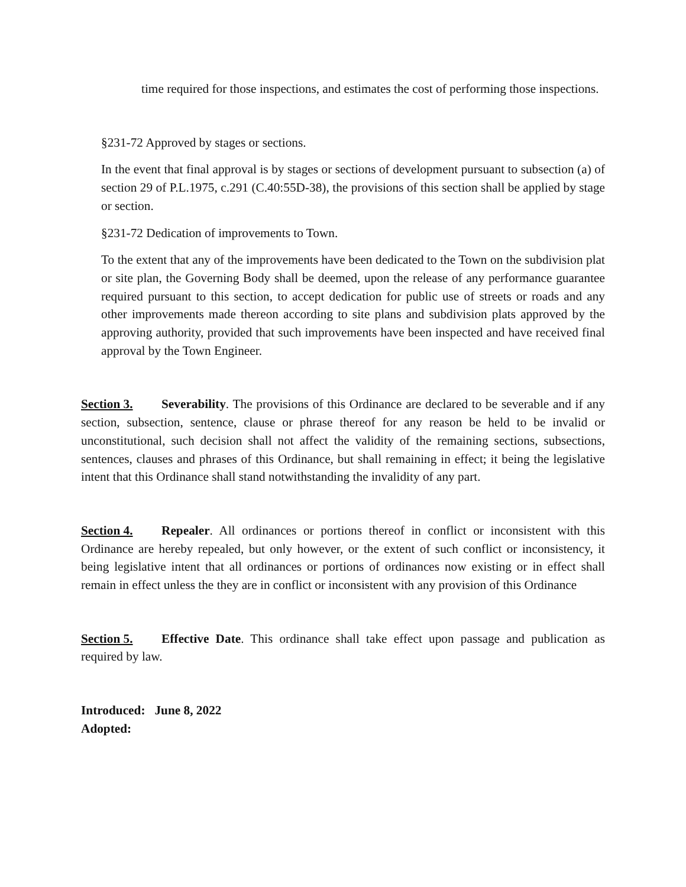time required for those inspections, and estimates the cost of performing those inspections.
§231-72 Approved by stages or sections.
In the event that final approval is by stages or sections of development pursuant to subsection (a) of section 29 of P.L.1975, c.291 (C.40:55D-38), the provisions of this section shall be applied by stage or section.
§231-72 Dedication of improvements to Town.
To the extent that any of the improvements have been dedicated to the Town on the subdivision plat or site plan, the Governing Body shall be deemed, upon the release of any performance guarantee required pursuant to this section, to accept dedication for public use of streets or roads and any other improvements made thereon according to site plans and subdivision plats approved by the approving authority, provided that such improvements have been inspected and have received final approval by the Town Engineer.
Section 3. Severability. The provisions of this Ordinance are declared to be severable and if any section, subsection, sentence, clause or phrase thereof for any reason be held to be invalid or unconstitutional, such decision shall not affect the validity of the remaining sections, subsections, sentences, clauses and phrases of this Ordinance, but shall remaining in effect; it being the legislative intent that this Ordinance shall stand notwithstanding the invalidity of any part.
Section 4. Repealer. All ordinances or portions thereof in conflict or inconsistent with this Ordinance are hereby repealed, but only however, or the extent of such conflict or inconsistency, it being legislative intent that all ordinances or portions of ordinances now existing or in effect shall remain in effect unless the they are in conflict or inconsistent with any provision of this Ordinance
Section 5. Effective Date. This ordinance shall take effect upon passage and publication as required by law.
Introduced: June 8, 2022
Adopted: